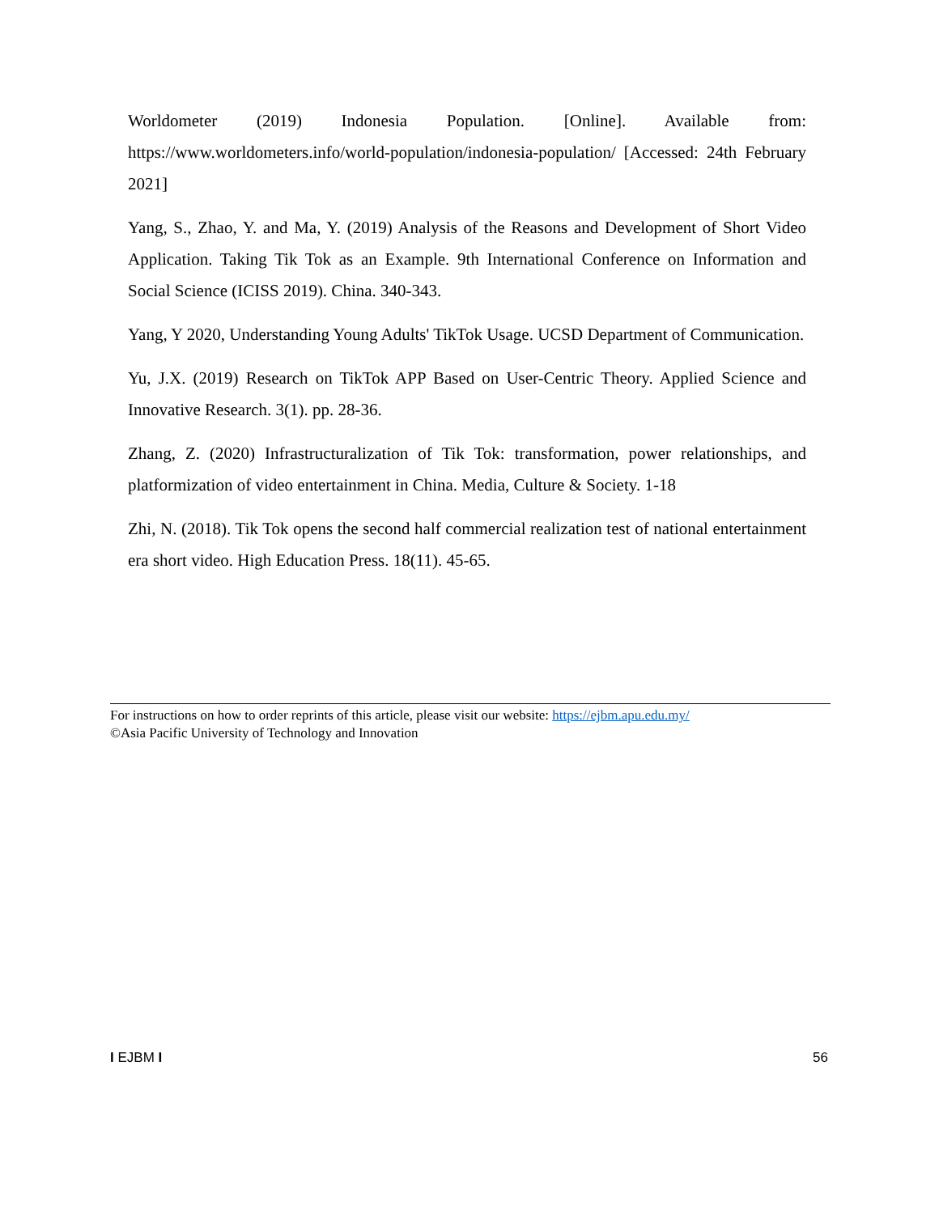Worldometer (2019) Indonesia Population. [Online]. Available from: https://www.worldometers.info/world-population/indonesia-population/ [Accessed: 24th February 2021]
Yang, S., Zhao, Y. and Ma, Y. (2019) Analysis of the Reasons and Development of Short Video Application. Taking Tik Tok as an Example. 9th International Conference on Information and Social Science (ICISS 2019). China. 340-343.
Yang, Y 2020, Understanding Young Adults' TikTok Usage. UCSD Department of Communication.
Yu, J.X. (2019) Research on TikTok APP Based on User-Centric Theory. Applied Science and Innovative Research. 3(1). pp. 28-36.
Zhang, Z. (2020) Infrastructuralization of Tik Tok: transformation, power relationships, and platformization of video entertainment in China. Media, Culture & Society. 1-18
Zhi, N. (2018). Tik Tok opens the second half commercial realization test of national entertainment era short video. High Education Press. 18(11). 45-65.
For instructions on how to order reprints of this article, please visit our website: https://ejbm.apu.edu.my/
©Asia Pacific University of Technology and Innovation
I EJBM I 56